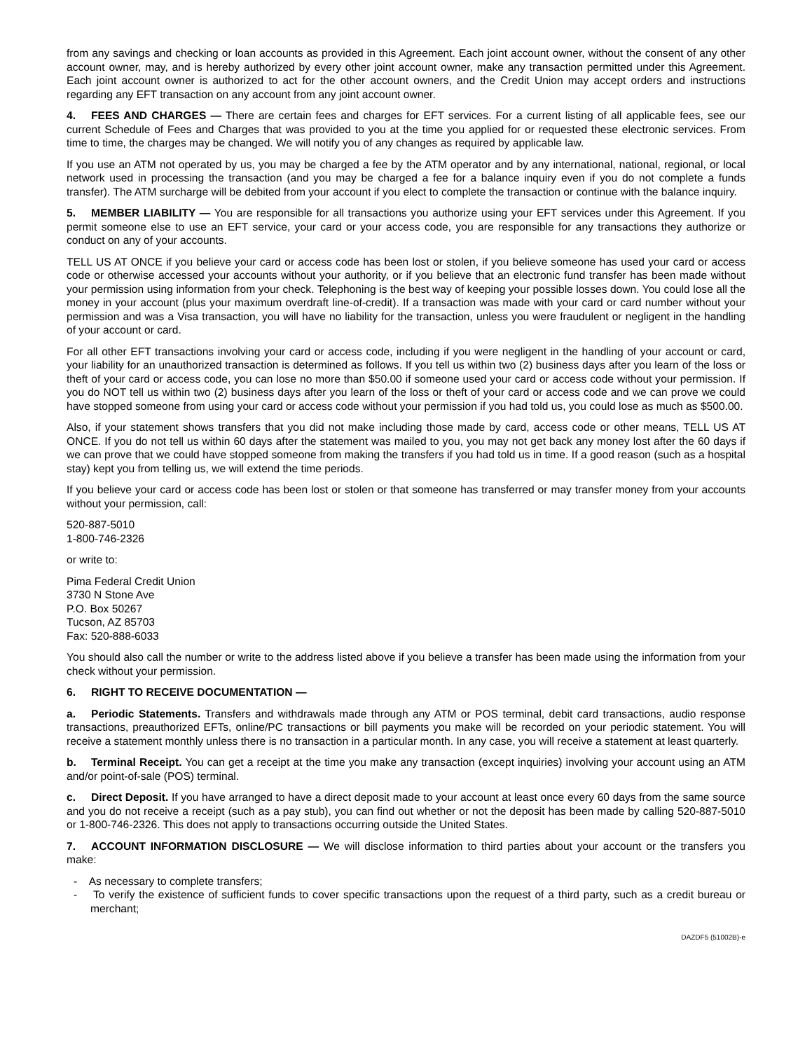from any savings and checking or loan accounts as provided in this Agreement. Each joint account owner, without the consent of any other account owner, may, and is hereby authorized by every other joint account owner, make any transaction permitted under this Agreement. Each joint account owner is authorized to act for the other account owners, and the Credit Union may accept orders and instructions regarding any EFT transaction on any account from any joint account owner.
4. FEES AND CHARGES — There are certain fees and charges for EFT services. For a current listing of all applicable fees, see our current Schedule of Fees and Charges that was provided to you at the time you applied for or requested these electronic services. From time to time, the charges may be changed. We will notify you of any changes as required by applicable law.
If you use an ATM not operated by us, you may be charged a fee by the ATM operator and by any international, national, regional, or local network used in processing the transaction (and you may be charged a fee for a balance inquiry even if you do not complete a funds transfer). The ATM surcharge will be debited from your account if you elect to complete the transaction or continue with the balance inquiry.
5. MEMBER LIABILITY — You are responsible for all transactions you authorize using your EFT services under this Agreement. If you permit someone else to use an EFT service, your card or your access code, you are responsible for any transactions they authorize or conduct on any of your accounts.
TELL US AT ONCE if you believe your card or access code has been lost or stolen, if you believe someone has used your card or access code or otherwise accessed your accounts without your authority, or if you believe that an electronic fund transfer has been made without your permission using information from your check. Telephoning is the best way of keeping your possible losses down. You could lose all the money in your account (plus your maximum overdraft line-of-credit). If a transaction was made with your card or card number without your permission and was a Visa transaction, you will have no liability for the transaction, unless you were fraudulent or negligent in the handling of your account or card.
For all other EFT transactions involving your card or access code, including if you were negligent in the handling of your account or card, your liability for an unauthorized transaction is determined as follows. If you tell us within two (2) business days after you learn of the loss or theft of your card or access code, you can lose no more than $50.00 if someone used your card or access code without your permission. If you do NOT tell us within two (2) business days after you learn of the loss or theft of your card or access code and we can prove we could have stopped someone from using your card or access code without your permission if you had told us, you could lose as much as $500.00.
Also, if your statement shows transfers that you did not make including those made by card, access code or other means, TELL US AT ONCE. If you do not tell us within 60 days after the statement was mailed to you, you may not get back any money lost after the 60 days if we can prove that we could have stopped someone from making the transfers if you had told us in time. If a good reason (such as a hospital stay) kept you from telling us, we will extend the time periods.
If you believe your card or access code has been lost or stolen or that someone has transferred or may transfer money from your accounts without your permission, call:
520-887-5010
1-800-746-2326
or write to:
Pima Federal Credit Union
3730 N Stone Ave
P.O. Box 50267
Tucson, AZ 85703
Fax: 520-888-6033
You should also call the number or write to the address listed above if you believe a transfer has been made using the information from your check without your permission.
6. RIGHT TO RECEIVE DOCUMENTATION —
a. Periodic Statements. Transfers and withdrawals made through any ATM or POS terminal, debit card transactions, audio response transactions, preauthorized EFTs, online/PC transactions or bill payments you make will be recorded on your periodic statement. You will receive a statement monthly unless there is no transaction in a particular month. In any case, you will receive a statement at least quarterly.
b. Terminal Receipt. You can get a receipt at the time you make any transaction (except inquiries) involving your account using an ATM and/or point-of-sale (POS) terminal.
c. Direct Deposit. If you have arranged to have a direct deposit made to your account at least once every 60 days from the same source and you do not receive a receipt (such as a pay stub), you can find out whether or not the deposit has been made by calling 520-887-5010 or 1-800-746-2326. This does not apply to transactions occurring outside the United States.
7. ACCOUNT INFORMATION DISCLOSURE — We will disclose information to third parties about your account or the transfers you make:
- As necessary to complete transfers;
- To verify the existence of sufficient funds to cover specific transactions upon the request of a third party, such as a credit bureau or merchant;
DAZDF5 (51002B)-e